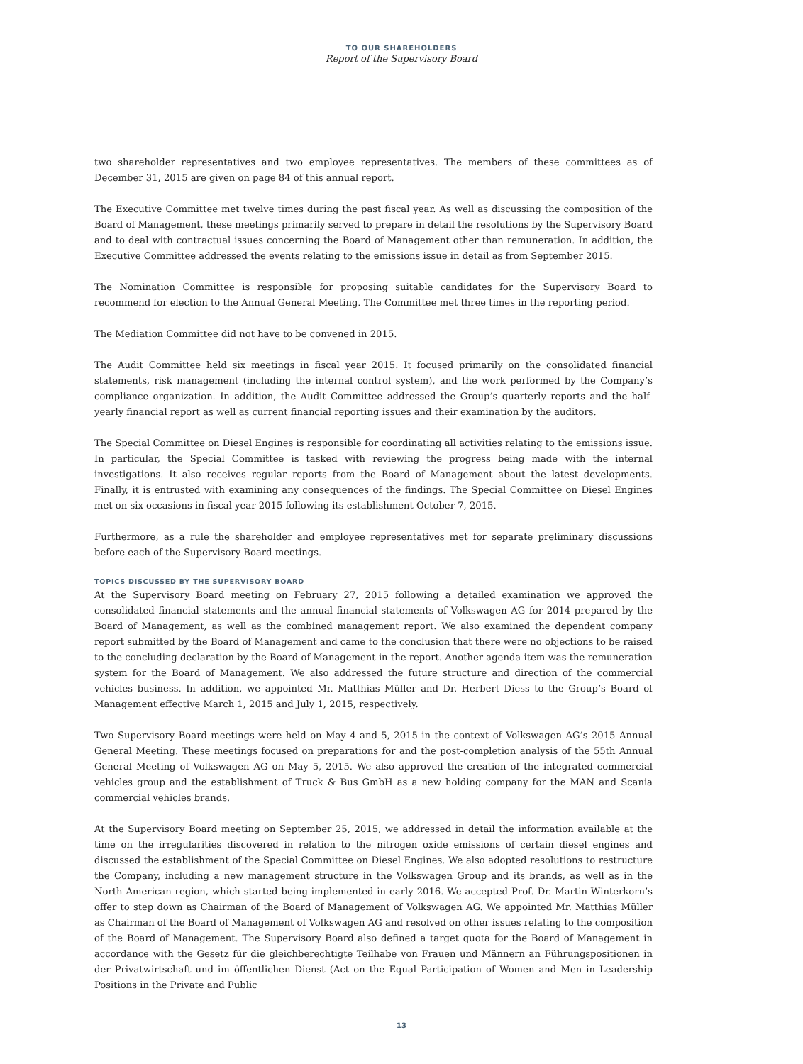TO OUR SHAREHOLDERS
Report of the Supervisory Board
two shareholder representatives and two employee representatives. The members of these committees as of December 31, 2015 are given on page 84 of this annual report.
The Executive Committee met twelve times during the past fiscal year. As well as discussing the composition of the Board of Management, these meetings primarily served to prepare in detail the resolutions by the Supervisory Board and to deal with contractual issues concerning the Board of Management other than remuneration. In addition, the Executive Committee addressed the events relating to the emissions issue in detail as from September 2015.
The Nomination Committee is responsible for proposing suitable candidates for the Supervisory Board to recommend for election to the Annual General Meeting. The Committee met three times in the reporting period.
The Mediation Committee did not have to be convened in 2015.
The Audit Committee held six meetings in fiscal year 2015. It focused primarily on the consolidated financial statements, risk management (including the internal control system), and the work performed by the Company’s compliance organization. In addition, the Audit Committee addressed the Group’s quarterly reports and the half-yearly financial report as well as current financial reporting issues and their examination by the auditors.
The Special Committee on Diesel Engines is responsible for coordinating all activities relating to the emissions issue. In particular, the Special Committee is tasked with reviewing the progress being made with the internal investigations. It also receives regular reports from the Board of Management about the latest developments. Finally, it is entrusted with examining any consequences of the findings. The Special Committee on Diesel Engines met on six occasions in fiscal year 2015 following its establishment October 7, 2015.
Furthermore, as a rule the shareholder and employee representatives met for separate preliminary discussions before each of the Supervisory Board meetings.
TOPICS DISCUSSED BY THE SUPERVISORY BOARD
At the Supervisory Board meeting on February 27, 2015 following a detailed examination we approved the consolidated financial statements and the annual financial statements of Volkswagen AG for 2014 prepared by the Board of Management, as well as the combined management report. We also examined the dependent company report submitted by the Board of Management and came to the conclusion that there were no objections to be raised to the concluding declaration by the Board of Management in the report. Another agenda item was the remuneration system for the Board of Management. We also addressed the future structure and direction of the commercial vehicles business. In addition, we appointed Mr. Matthias Müller and Dr. Herbert Diess to the Group’s Board of Management effective March 1, 2015 and July 1, 2015, respectively.
Two Supervisory Board meetings were held on May 4 and 5, 2015 in the context of Volkswagen AG’s 2015 Annual General Meeting. These meetings focused on preparations for and the post-completion analysis of the 55th Annual General Meeting of Volkswagen AG on May 5, 2015. We also approved the creation of the integrated commercial vehicles group and the establishment of Truck & Bus GmbH as a new holding company for the MAN and Scania commercial vehicles brands.
At the Supervisory Board meeting on September 25, 2015, we addressed in detail the information available at the time on the irregularities discovered in relation to the nitrogen oxide emissions of certain diesel engines and discussed the establishment of the Special Committee on Diesel Engines. We also adopted resolutions to restructure the Company, including a new management structure in the Volkswagen Group and its brands, as well as in the North American region, which started being implemented in early 2016. We accepted Prof. Dr. Martin Winterkorn’s offer to step down as Chairman of the Board of Management of Volkswagen AG. We appointed Mr. Matthias Müller as Chairman of the Board of Management of Volkswagen AG and resolved on other issues relating to the composition of the Board of Management. The Supervisory Board also defined a target quota for the Board of Management in accordance with the Gesetz für die gleichberechtigte Teilhabe von Frauen und Männern an Führungspositionen in der Privatwirtschaft und im öffentlichen Dienst (Act on the Equal Participation of Women and Men in Leadership Positions in the Private and Public
13